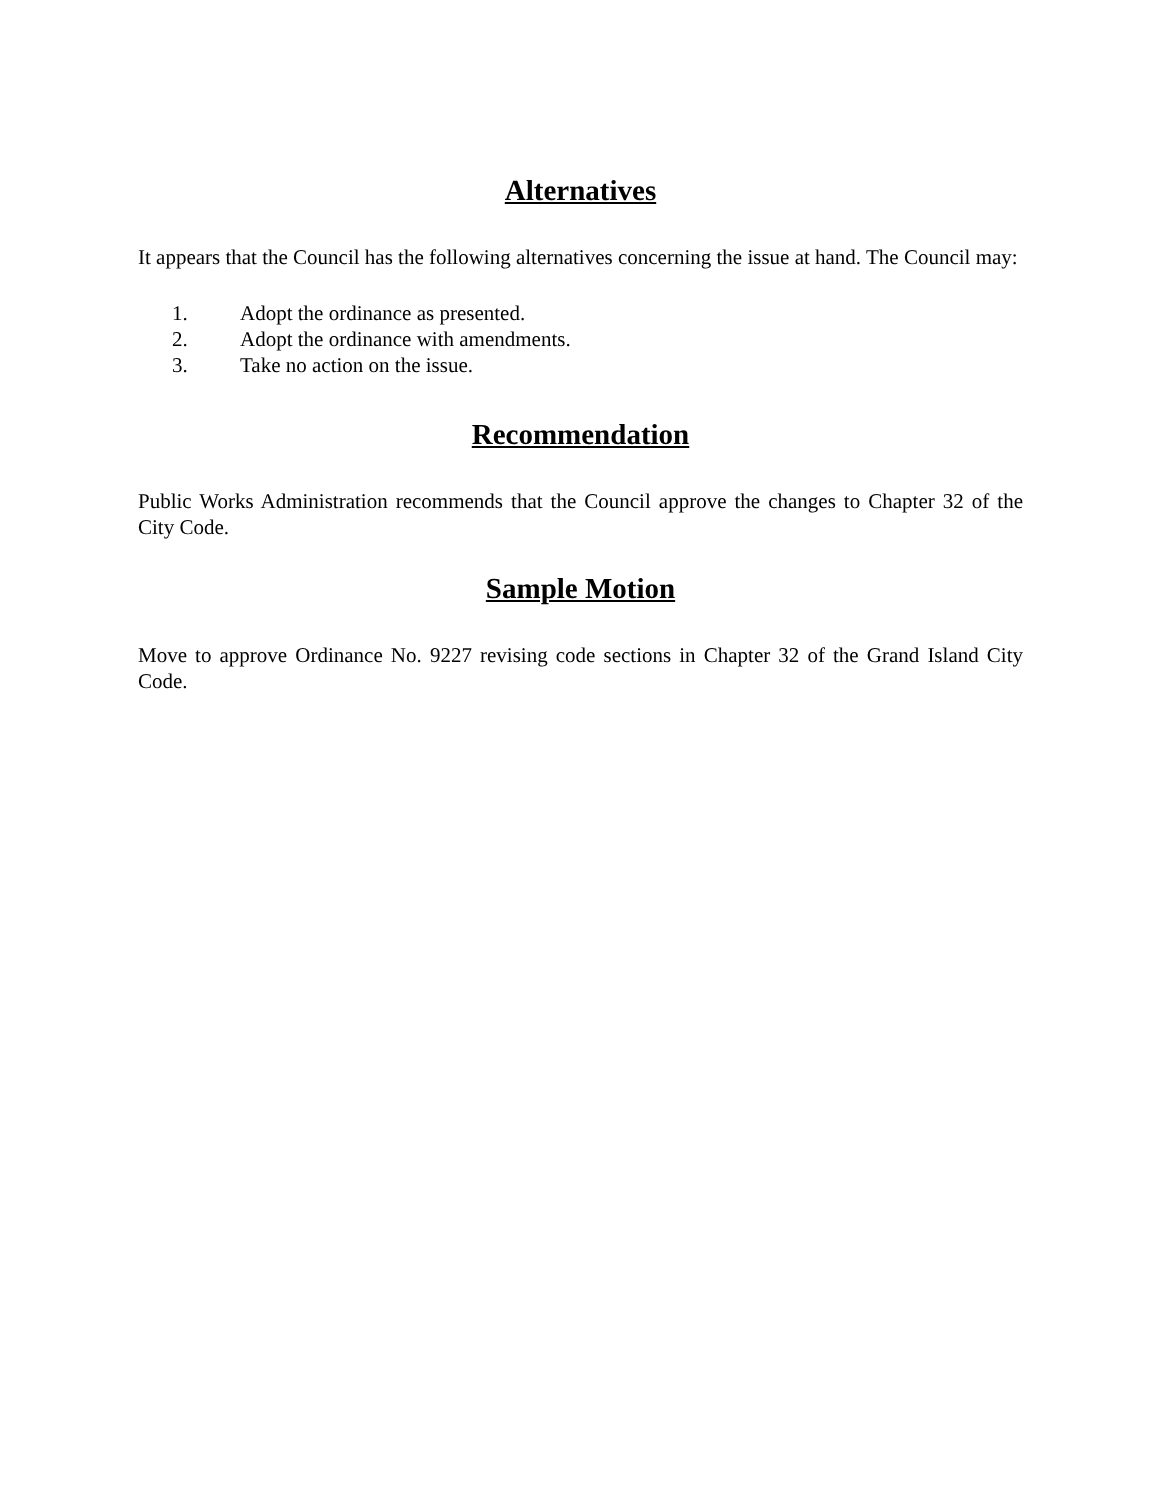Alternatives
It appears that the Council has the following alternatives concerning the issue at hand. The Council may:
1. Adopt the ordinance as presented.
2. Adopt the ordinance with amendments.
3. Take no action on the issue.
Recommendation
Public Works Administration recommends that the Council approve the changes to Chapter 32 of the City Code.
Sample Motion
Move to approve Ordinance No. 9227 revising code sections in Chapter 32 of the Grand Island City Code.